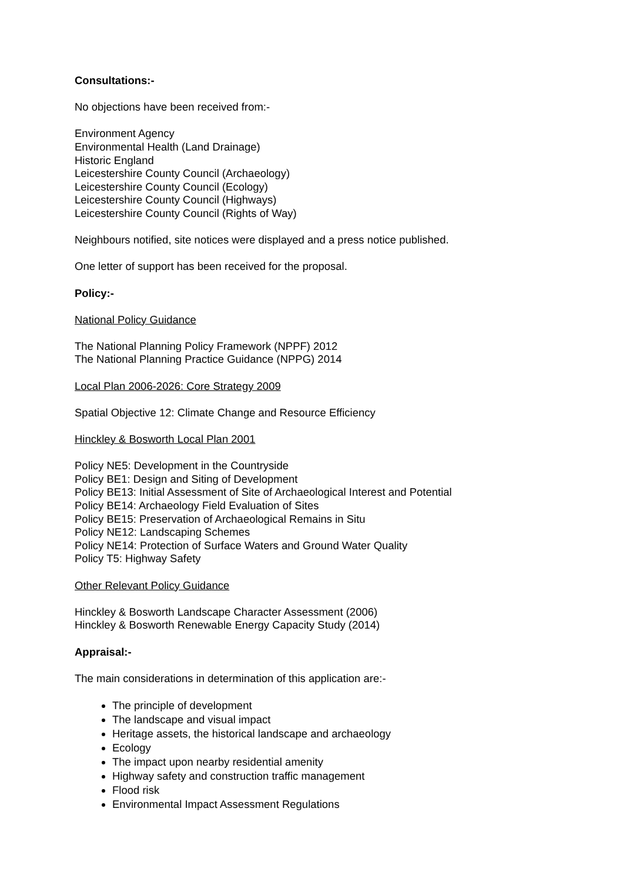Consultations:-
No objections have been received from:-
Environment Agency
Environmental Health (Land Drainage)
Historic England
Leicestershire County Council (Archaeology)
Leicestershire County Council (Ecology)
Leicestershire County Council (Highways)
Leicestershire County Council (Rights of Way)
Neighbours notified, site notices were displayed and a press notice published.
One letter of support has been received for the proposal.
Policy:-
National Policy Guidance
The National Planning Policy Framework (NPPF) 2012
The National Planning Practice Guidance (NPPG) 2014
Local Plan 2006-2026: Core Strategy 2009
Spatial Objective 12: Climate Change and Resource Efficiency
Hinckley & Bosworth Local Plan 2001
Policy NE5: Development in the Countryside
Policy BE1: Design and Siting of Development
Policy BE13: Initial Assessment of Site of Archaeological Interest and Potential
Policy BE14: Archaeology Field Evaluation of Sites
Policy BE15: Preservation of Archaeological Remains in Situ
Policy NE12: Landscaping Schemes
Policy NE14: Protection of Surface Waters and Ground Water Quality
Policy T5: Highway Safety
Other Relevant Policy Guidance
Hinckley & Bosworth Landscape Character Assessment (2006)
Hinckley & Bosworth Renewable Energy Capacity Study (2014)
Appraisal:-
The main considerations in determination of this application are:-
The principle of development
The landscape and visual impact
Heritage assets, the historical landscape and archaeology
Ecology
The impact upon nearby residential amenity
Highway safety and construction traffic management
Flood risk
Environmental Impact Assessment Regulations